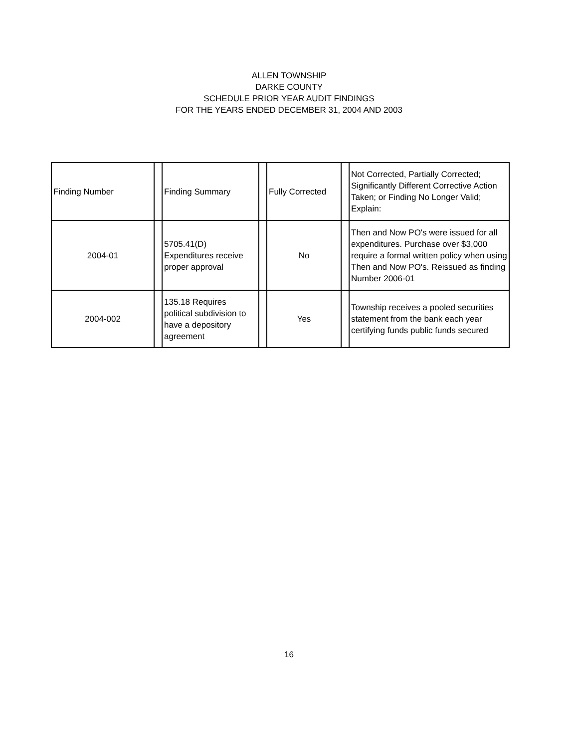ALLEN TOWNSHIP
DARKE COUNTY
SCHEDULE PRIOR YEAR AUDIT FINDINGS
FOR THE YEARS ENDED DECEMBER 31, 2004 AND 2003
| Finding Number | | Finding Summary | | Fully Corrected | | Not Corrected, Partially Corrected; Significantly Different Corrective Action Taken; or Finding No Longer Valid; Explain: |
| 2004-01 | | 5705.41(D) Expenditures receive proper approval | | No | | Then and Now PO's were issued for all expenditures. Purchase over $3,000 require a formal written policy when using Then and Now PO's. Reissued as finding Number 2006-01 |
| 2004-002 | | 135.18 Requires political subdivision to have a depository agreement | | Yes | | Township receives a pooled securities statement from the bank each year certifying funds public funds secured |
16